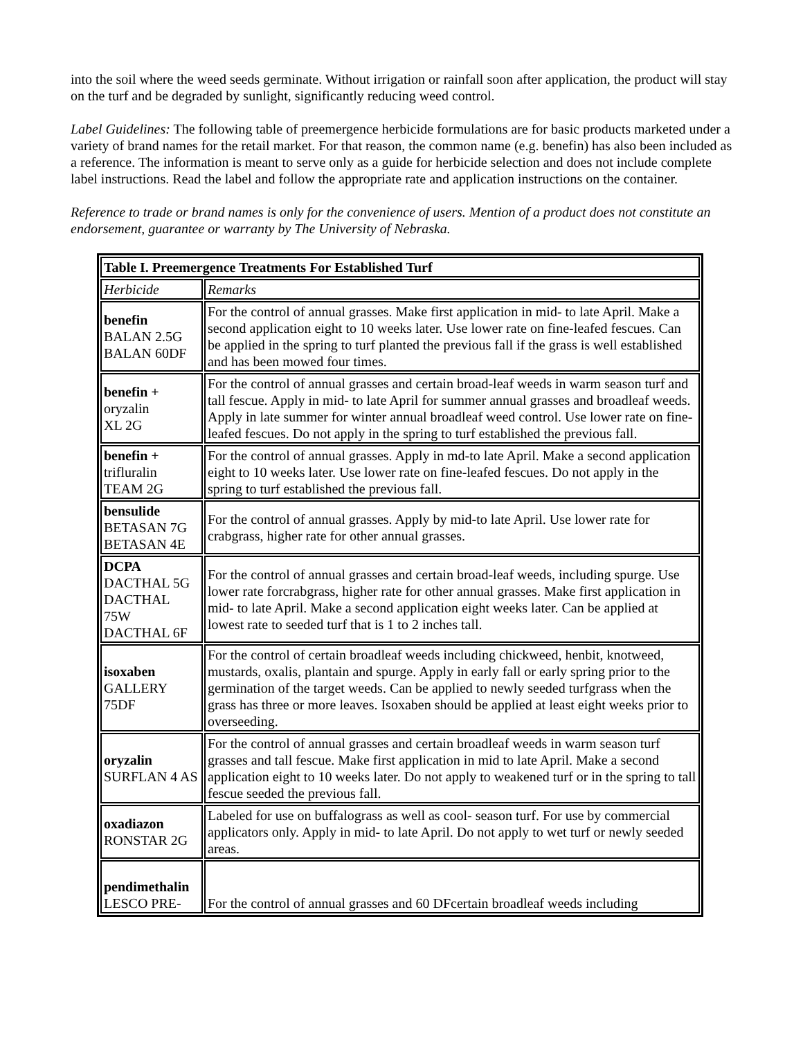into the soil where the weed seeds germinate. Without irrigation or rainfall soon after application, the product will stay on the turf and be degraded by sunlight, significantly reducing weed control.
Label Guidelines: The following table of preemergence herbicide formulations are for basic products marketed under a variety of brand names for the retail market. For that reason, the common name (e.g. benefin) has also been included as a reference. The information is meant to serve only as a guide for herbicide selection and does not include complete label instructions. Read the label and follow the appropriate rate and application instructions on the container.
Reference to trade or brand names is only for the convenience of users. Mention of a product does not constitute an endorsement, guarantee or warranty by The University of Nebraska.
| Table I. Preemergence Treatments For Established Turf | |
| Herbicide | Remarks |
| benefin BALAN 2.5G BALAN 60DF | For the control of annual grasses. Make first application in mid- to late April. Make a second application eight to 10 weeks later. Use lower rate on fine-leafed fescues. Can be applied in the spring to turf planted the previous fall if the grass is well established and has been mowed four times. |
| benefin + oryzalin XL 2G | For the control of annual grasses and certain broad-leaf weeds in warm season turf and tall fescue. Apply in mid- to late April for summer annual grasses and broadleaf weeds. Apply in late summer for winter annual broadleaf weed control. Use lower rate on fine-leafed fescues. Do not apply in the spring to turf established the previous fall. |
| benefin + trifluralin TEAM 2G | For the control of annual grasses. Apply in md-to late April. Make a second application eight to 10 weeks later. Use lower rate on fine-leafed fescues. Do not apply in the spring to turf established the previous fall. |
| bensulide BETASAN 7G BETASAN 4E | For the control of annual grasses. Apply by mid-to late April. Use lower rate for crabgrass, higher rate for other annual grasses. |
| DCPA DACTHAL 5G DACTHAL 75W DACTHAL 6F | For the control of annual grasses and certain broad-leaf weeds, including spurge. Use lower rate forcrabgrass, higher rate for other annual grasses. Make first application in mid- to late April. Make a second application eight weeks later. Can be applied at lowest rate to seeded turf that is 1 to 2 inches tall. |
| isoxaben GALLERY 75DF | For the control of certain broadleaf weeds including chickweed, henbit, knotweed, mustards, oxalis, plantain and spurge. Apply in early fall or early spring prior to the germination of the target weeds. Can be applied to newly seeded turfgrass when the grass has three or more leaves. Isoxaben should be applied at least eight weeks prior to overseeding. |
| oryzalin SURFLAN 4 AS | For the control of annual grasses and certain broadleaf weeds in warm season turf grasses and tall fescue. Make first application in mid to late April. Make a second application eight to 10 weeks later. Do not apply to weakened turf or in the spring to tall fescue seeded the previous fall. |
| oxadiazon RONSTAR 2G | Labeled for use on buffalograss as well as cool- season turf. For use by commercial applicators only. Apply in mid- to late April. Do not apply to wet turf or newly seeded areas. |
| pendimethalin LESCO PRE- | For the control of annual grasses and 60 DFcertain broadleaf weeds including |